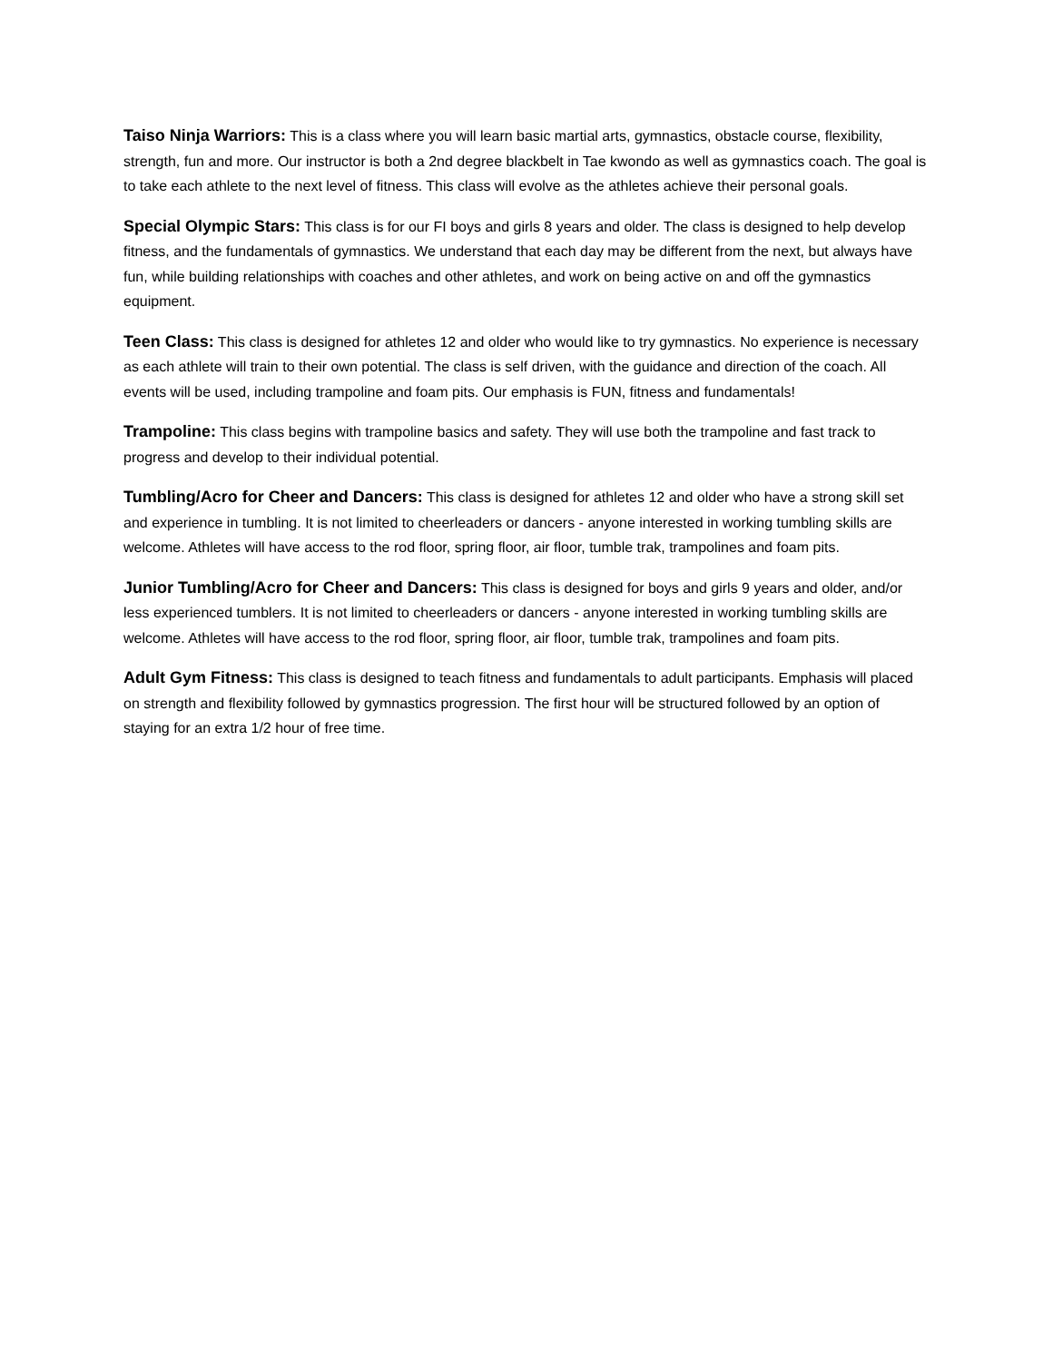Taiso Ninja Warriors: This is a class where you will learn basic martial arts, gymnastics, obstacle course, flexibility, strength, fun and more. Our instructor is both a 2nd degree blackbelt in Tae kwondo as well as gymnastics coach. The goal is to take each athlete to the next level of fitness. This class will evolve as the athletes achieve their personal goals.
Special Olympic Stars: This class is for our FI boys and girls 8 years and older. The class is designed to help develop fitness, and the fundamentals of gymnastics. We understand that each day may be different from the next, but always have fun, while building relationships with coaches and other athletes, and work on being active on and off the gymnastics equipment.
Teen Class: This class is designed for athletes 12 and older who would like to try gymnastics. No experience is necessary as each athlete will train to their own potential. The class is self driven, with the guidance and direction of the coach. All events will be used, including trampoline and foam pits. Our emphasis is FUN, fitness and fundamentals!
Trampoline: This class begins with trampoline basics and safety. They will use both the trampoline and fast track to progress and develop to their individual potential.
Tumbling/Acro for Cheer and Dancers: This class is designed for athletes 12 and older who have a strong skill set and experience in tumbling. It is not limited to cheerleaders or dancers - anyone interested in working tumbling skills are welcome. Athletes will have access to the rod floor, spring floor, air floor, tumble trak, trampolines and foam pits.
Junior Tumbling/Acro for Cheer and Dancers: This class is designed for boys and girls 9 years and older, and/or less experienced tumblers. It is not limited to cheerleaders or dancers - anyone interested in working tumbling skills are welcome. Athletes will have access to the rod floor, spring floor, air floor, tumble trak, trampolines and foam pits.
Adult Gym Fitness: This class is designed to teach fitness and fundamentals to adult participants. Emphasis will placed on strength and flexibility followed by gymnastics progression. The first hour will be structured followed by an option of staying for an extra 1/2 hour of free time.